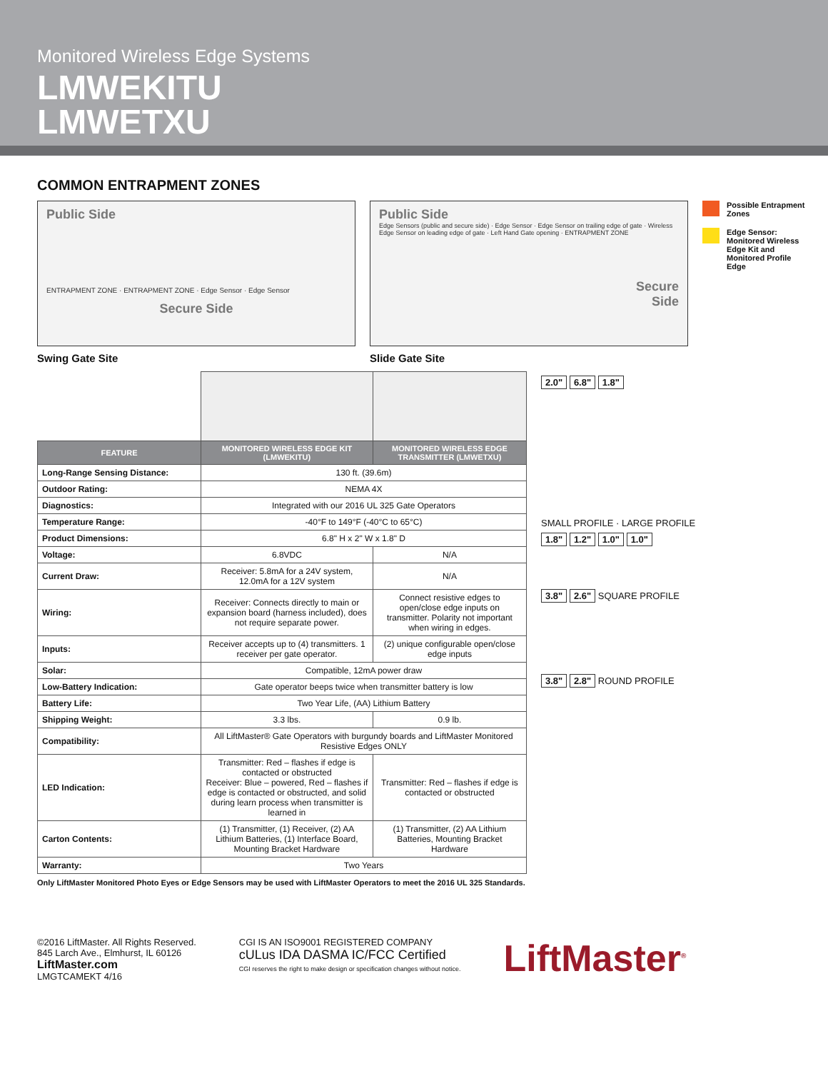Monitored Wireless Edge Systems
LMWEKITU
LMWETXU
COMMON ENTRAPMENT ZONES
Public Side
ENTRAPMENT ZONE · ENTRAPMENT ZONE · Edge Sensor · Edge Sensor
Secure Side
Swing Gate Site
Public Side
Edge Sensors (public and secure side) · Edge Sensor · Edge Sensor on trailing edge of gate · Wireless Edge Sensor on leading edge of gate · Left Hand Gate opening · ENTRAPMENT ZONE
Secure
Side
Slide Gate Site
Possible Entrapment Zones
Edge Sensor: Monitored Wireless Edge Kit and Monitored Profile Edge
| FEATURE | MONITORED WIRELESS EDGE KIT (LMWEKITU) | MONITORED WIRELESS EDGE TRANSMITTER (LMWETXU) |
| --- | --- | --- |
| Long-Range Sensing Distance: | 130 ft. (39.6m) | |
| Outdoor Rating: | NEMA 4X | |
| Diagnostics: | Integrated with our 2016 UL 325 Gate Operators | |
| Temperature Range: | -40°F to 149°F (-40°C to 65°C) | |
| Product Dimensions: | 6.8" H x 2" W x 1.8" D | |
| Voltage: | 6.8VDC | N/A |
| Current Draw: | Receiver: 5.8mA for a 24V system, 12.0mA for a 12V system | N/A |
| Wiring: | Receiver: Connects directly to main or expansion board (harness included), does not require separate power. | Connect resistive edges to open/close edge inputs on transmitter. Polarity not important when wiring in edges. |
| Inputs: | Receiver accepts up to (4) transmitters. 1 receiver per gate operator. | (2) unique configurable open/close edge inputs |
| Solar: | Compatible, 12mA power draw | |
| Low-Battery Indication: | Gate operator beeps twice when transmitter battery is low | |
| Battery Life: | Two Year Life, (AA) Lithium Battery | |
| Shipping Weight: | 3.3 lbs. | 0.9 lb. |
| Compatibility: | All LiftMaster® Gate Operators with burgundy boards and LiftMaster Monitored Resistive Edges ONLY | |
| LED Indication: | Transmitter: Red – flashes if edge is contacted or obstructed Receiver: Blue – powered, Red – flashes if edge is contacted or obstructed, and solid during learn process when transmitter is learned in | Transmitter: Red – flashes if edge is contacted or obstructed |
| Carton Contents: | (1) Transmitter, (1) Receiver, (2) AA Lithium Batteries, (1) Interface Board, Mounting Bracket Hardware | (1) Transmitter, (2) AA Lithium Batteries, Mounting Bracket Hardware |
| Warranty: | Two Years | |
2.0" 6.8" 1.8"
SMALL PROFILE · LARGE PROFILE
1.8" 1.2" 1.0" 1.0"
3.8" 2.6" SQUARE PROFILE
3.8" 2.8" ROUND PROFILE
Only LiftMaster Monitored Photo Eyes or Edge Sensors may be used with LiftMaster Operators to meet the 2016 UL 325 Standards.
©2016 LiftMaster. All Rights Reserved.
845 Larch Ave., Elmhurst, IL 60126
LiftMaster.com
LMGTCAMEKT 4/16
CGI IS AN ISO9001 REGISTERED COMPANY
cULus IDA DASMA IC/FCC Certified
CGI reserves the right to make design or specification changes without notice.
LiftMaster<sup>®</sup>